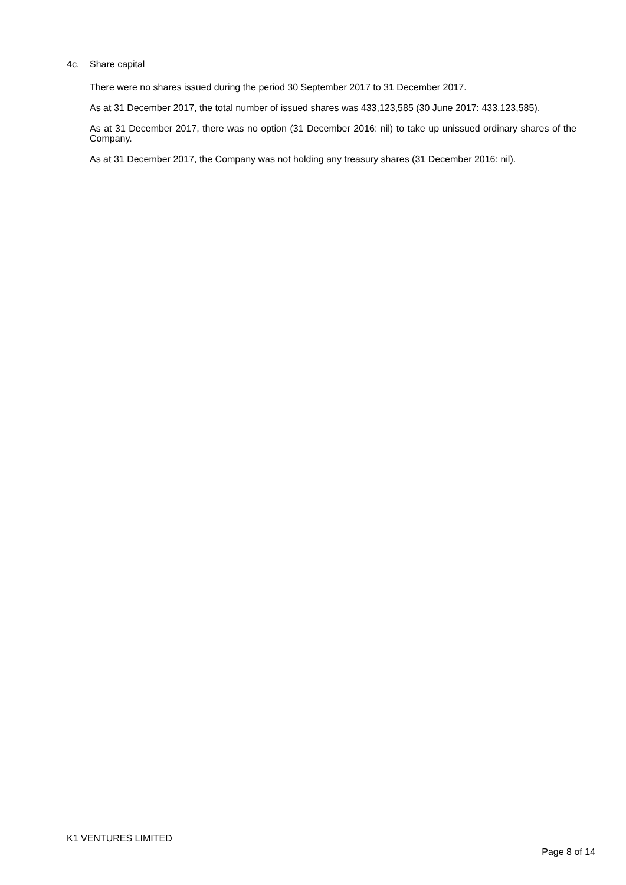4c. Share capital
There were no shares issued during the period 30 September 2017 to 31 December 2017.
As at 31 December 2017, the total number of issued shares was 433,123,585 (30 June 2017: 433,123,585).
As at 31 December 2017, there was no option (31 December 2016: nil) to take up unissued ordinary shares of the Company.
As at 31 December 2017, the Company was not holding any treasury shares (31 December 2016: nil).
K1 VENTURES LIMITED
Page 8 of 14